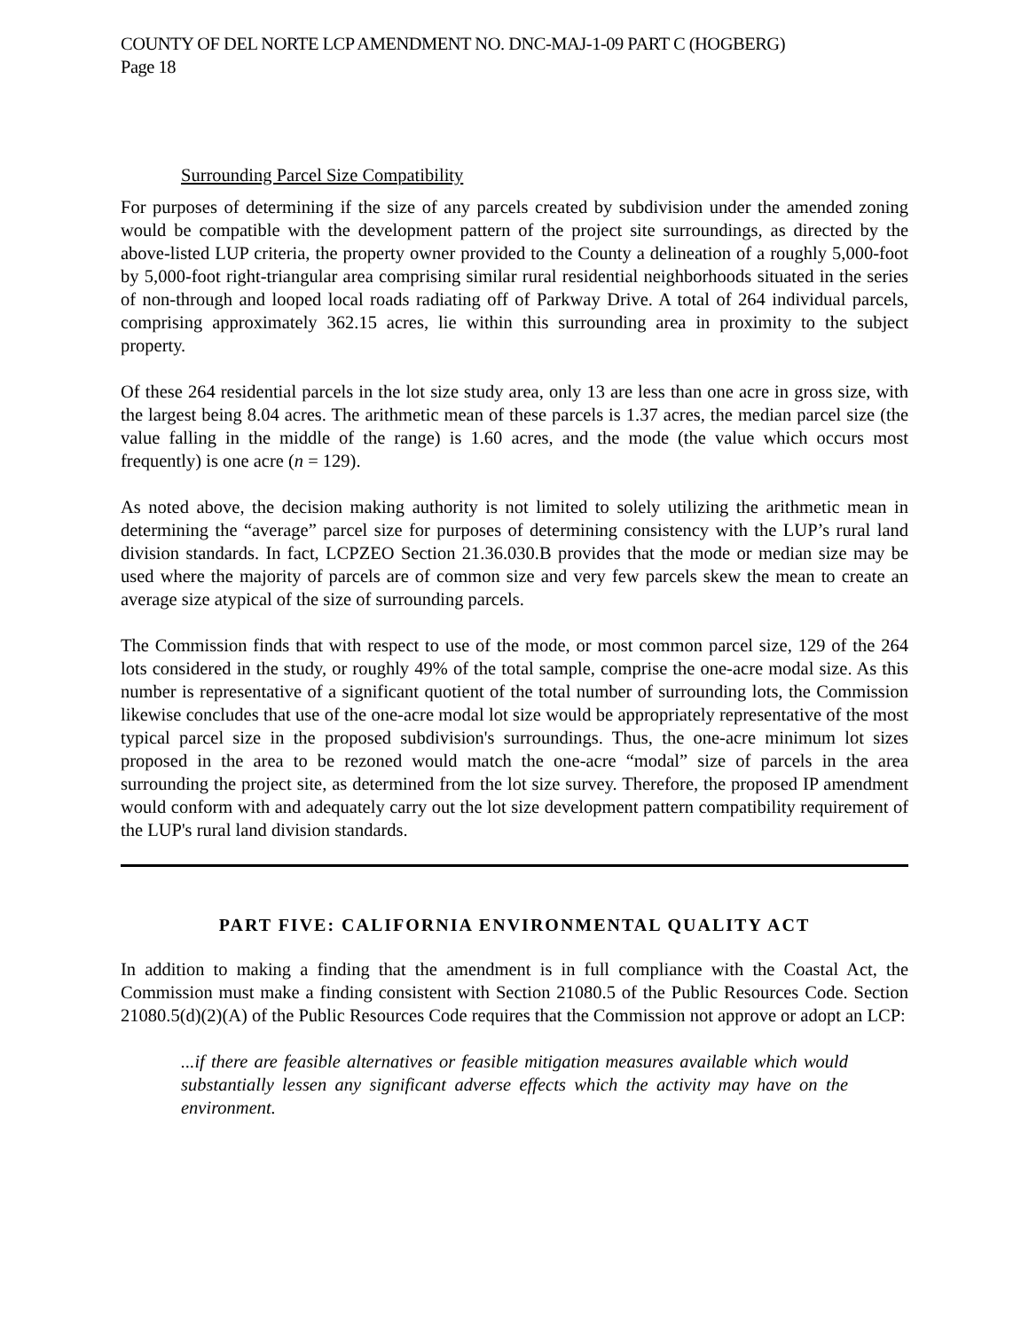COUNTY OF DEL NORTE LCP AMENDMENT NO. DNC-MAJ-1-09 PART C (HOGBERG)
Page 18
Surrounding Parcel Size Compatibility
For purposes of determining if the size of any parcels created by subdivision under the amended zoning would be compatible with the development pattern of the project site surroundings, as directed by the above-listed LUP criteria, the property owner provided to the County a delineation of a roughly 5,000-foot by 5,000-foot right-triangular area comprising similar rural residential neighborhoods situated in the series of non-through and looped local roads radiating off of Parkway Drive. A total of 264 individual parcels, comprising approximately 362.15 acres, lie within this surrounding area in proximity to the subject property.
Of these 264 residential parcels in the lot size study area, only 13 are less than one acre in gross size, with the largest being 8.04 acres. The arithmetic mean of these parcels is 1.37 acres, the median parcel size (the value falling in the middle of the range) is 1.60 acres, and the mode (the value which occurs most frequently) is one acre (n = 129).
As noted above, the decision making authority is not limited to solely utilizing the arithmetic mean in determining the “average” parcel size for purposes of determining consistency with the LUP’s rural land division standards. In fact, LCPZEO Section 21.36.030.B provides that the mode or median size may be used where the majority of parcels are of common size and very few parcels skew the mean to create an average size atypical of the size of surrounding parcels.
The Commission finds that with respect to use of the mode, or most common parcel size, 129 of the 264 lots considered in the study, or roughly 49% of the total sample, comprise the one-acre modal size. As this number is representative of a significant quotient of the total number of surrounding lots, the Commission likewise concludes that use of the one-acre modal lot size would be appropriately representative of the most typical parcel size in the proposed subdivision's surroundings. Thus, the one-acre minimum lot sizes proposed in the area to be rezoned would match the one-acre “modal” size of parcels in the area surrounding the project site, as determined from the lot size survey. Therefore, the proposed IP amendment would conform with and adequately carry out the lot size development pattern compatibility requirement of the LUP's rural land division standards.
PART FIVE: CALIFORNIA ENVIRONMENTAL QUALITY ACT
In addition to making a finding that the amendment is in full compliance with the Coastal Act, the Commission must make a finding consistent with Section 21080.5 of the Public Resources Code. Section 21080.5(d)(2)(A) of the Public Resources Code requires that the Commission not approve or adopt an LCP:
...if there are feasible alternatives or feasible mitigation measures available which would substantially lessen any significant adverse effects which the activity may have on the environment.